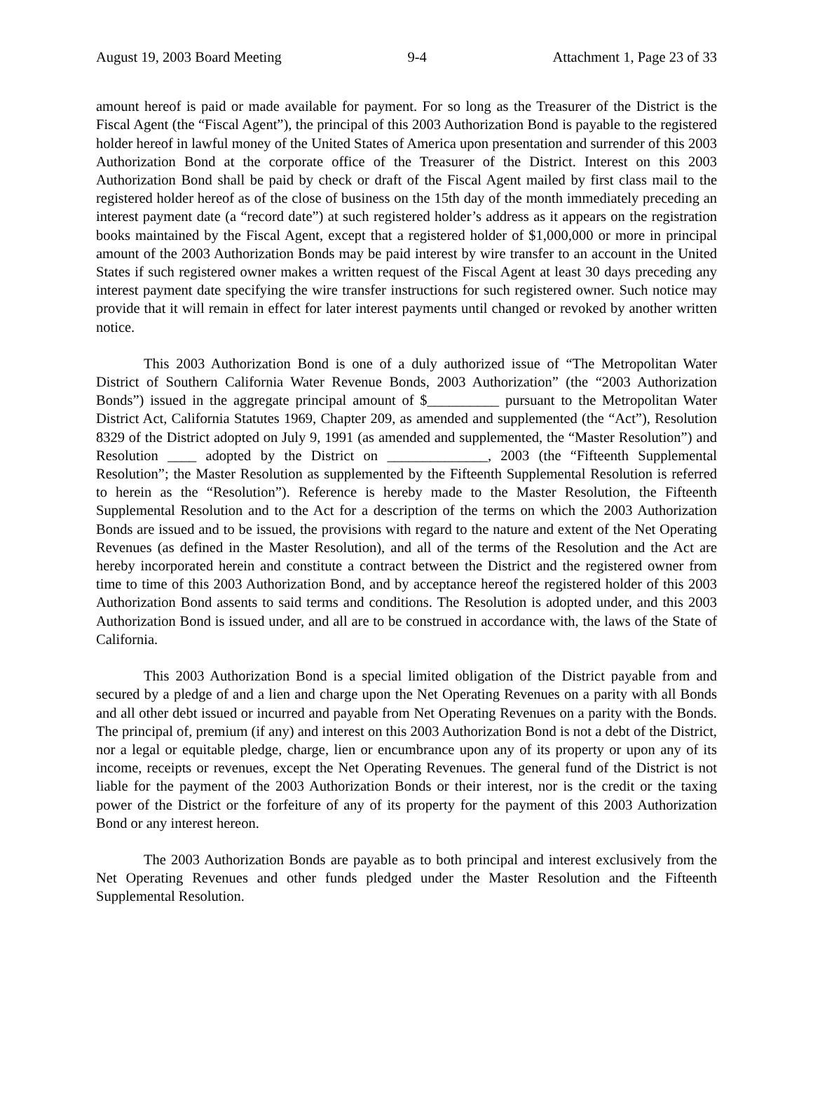August 19, 2003 Board Meeting 9-4 Attachment 1, Page 23 of 33
amount hereof is paid or made available for payment. For so long as the Treasurer of the District is the Fiscal Agent (the “Fiscal Agent”), the principal of this 2003 Authorization Bond is payable to the registered holder hereof in lawful money of the United States of America upon presentation and surrender of this 2003 Authorization Bond at the corporate office of the Treasurer of the District. Interest on this 2003 Authorization Bond shall be paid by check or draft of the Fiscal Agent mailed by first class mail to the registered holder hereof as of the close of business on the 15th day of the month immediately preceding an interest payment date (a “record date”) at such registered holder’s address as it appears on the registration books maintained by the Fiscal Agent, except that a registered holder of $1,000,000 or more in principal amount of the 2003 Authorization Bonds may be paid interest by wire transfer to an account in the United States if such registered owner makes a written request of the Fiscal Agent at least 30 days preceding any interest payment date specifying the wire transfer instructions for such registered owner. Such notice may provide that it will remain in effect for later interest payments until changed or revoked by another written notice.
This 2003 Authorization Bond is one of a duly authorized issue of “The Metropolitan Water District of Southern California Water Revenue Bonds, 2003 Authorization” (the “2003 Authorization Bonds”) issued in the aggregate principal amount of $__________ pursuant to the Metropolitan Water District Act, California Statutes 1969, Chapter 209, as amended and supplemented (the “Act”), Resolution 8329 of the District adopted on July 9, 1991 (as amended and supplemented, the “Master Resolution”) and Resolution ____ adopted by the District on ______________, 2003 (the “Fifteenth Supplemental Resolution”; the Master Resolution as supplemented by the Fifteenth Supplemental Resolution is referred to herein as the “Resolution”). Reference is hereby made to the Master Resolution, the Fifteenth Supplemental Resolution and to the Act for a description of the terms on which the 2003 Authorization Bonds are issued and to be issued, the provisions with regard to the nature and extent of the Net Operating Revenues (as defined in the Master Resolution), and all of the terms of the Resolution and the Act are hereby incorporated herein and constitute a contract between the District and the registered owner from time to time of this 2003 Authorization Bond, and by acceptance hereof the registered holder of this 2003 Authorization Bond assents to said terms and conditions. The Resolution is adopted under, and this 2003 Authorization Bond is issued under, and all are to be construed in accordance with, the laws of the State of California.
This 2003 Authorization Bond is a special limited obligation of the District payable from and secured by a pledge of and a lien and charge upon the Net Operating Revenues on a parity with all Bonds and all other debt issued or incurred and payable from Net Operating Revenues on a parity with the Bonds. The principal of, premium (if any) and interest on this 2003 Authorization Bond is not a debt of the District, nor a legal or equitable pledge, charge, lien or encumbrance upon any of its property or upon any of its income, receipts or revenues, except the Net Operating Revenues. The general fund of the District is not liable for the payment of the 2003 Authorization Bonds or their interest, nor is the credit or the taxing power of the District or the forfeiture of any of its property for the payment of this 2003 Authorization Bond or any interest hereon.
The 2003 Authorization Bonds are payable as to both principal and interest exclusively from the Net Operating Revenues and other funds pledged under the Master Resolution and the Fifteenth Supplemental Resolution.